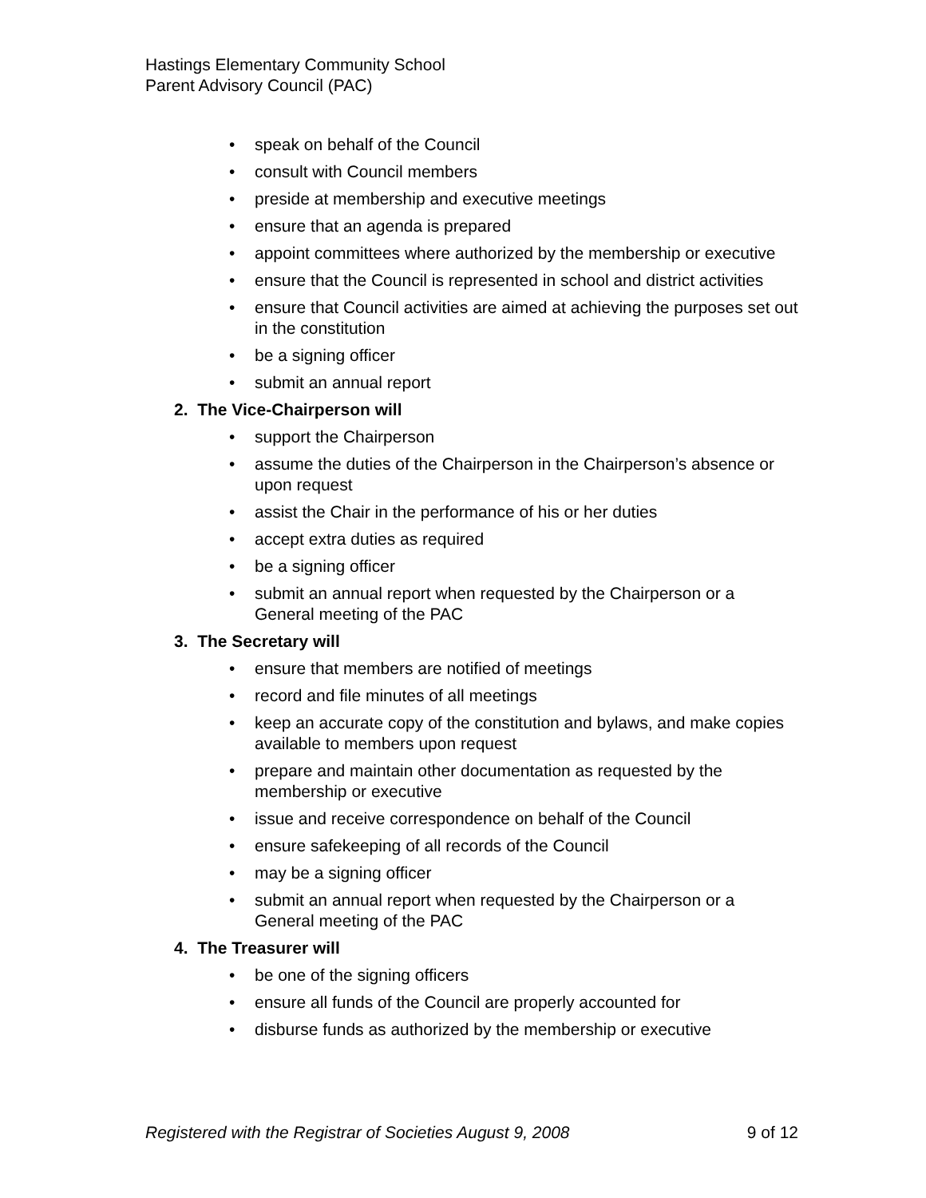Hastings Elementary Community School
Parent Advisory Council (PAC)
• speak on behalf of the Council
• consult with Council members
• preside at membership and executive meetings
• ensure that an agenda is prepared
• appoint committees where authorized by the membership or executive
• ensure that the Council is represented in school and district activities
• ensure that Council activities are aimed at achieving the purposes set out in the constitution
• be a signing officer
• submit an annual report
2. The Vice-Chairperson will
• support the Chairperson
• assume the duties of the Chairperson in the Chairperson’s absence or upon request
• assist the Chair in the performance of his or her duties
• accept extra duties as required
• be a signing officer
• submit an annual report when requested by the Chairperson or a General meeting of the PAC
3. The Secretary will
• ensure that members are notified of meetings
• record and file minutes of all meetings
• keep an accurate copy of the constitution and bylaws, and make copies available to members upon request
• prepare and maintain other documentation as requested by the membership or executive
• issue and receive correspondence on behalf of the Council
• ensure safekeeping of all records of the Council
• may be a signing officer
• submit an annual report when requested by the Chairperson or a General meeting of the PAC
4. The Treasurer will
• be one of the signing officers
• ensure all funds of the Council are properly accounted for
• disburse funds as authorized by the membership or executive
Registered with the Registrar of Societies August 9, 2008 9 of 12